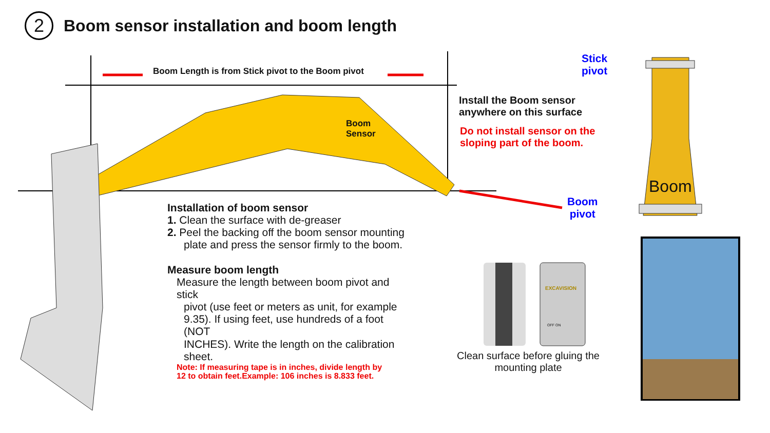2
Boom sensor installation and boom length
Boom Length is from Stick pivot to the Boom pivot
Boom
Sensor
Stick
pivot
Install the Boom sensor
anywhere on this surface
Do not install sensor on the
sloping part of the boom.
Boom
Boom
pivot
Installation of boom sensor
1. Clean the surface with de-greaser
2. Peel the backing off the boom sensor mounting
plate and press the sensor firmly to the boom.
Measure boom length
Measure the length between boom pivot and stick
pivot (use feet or meters as unit, for example 9.35). If using feet, use hundreds of a foot (NOT
INCHES). Write the length on the calibration sheet.
Note: If measuring tape is in inches, divide length by
12 to obtain feet.Example: 106 inches is 8.833 feet.
Clean surface before gluing the mounting plate
EXCAVISION
OFF ON